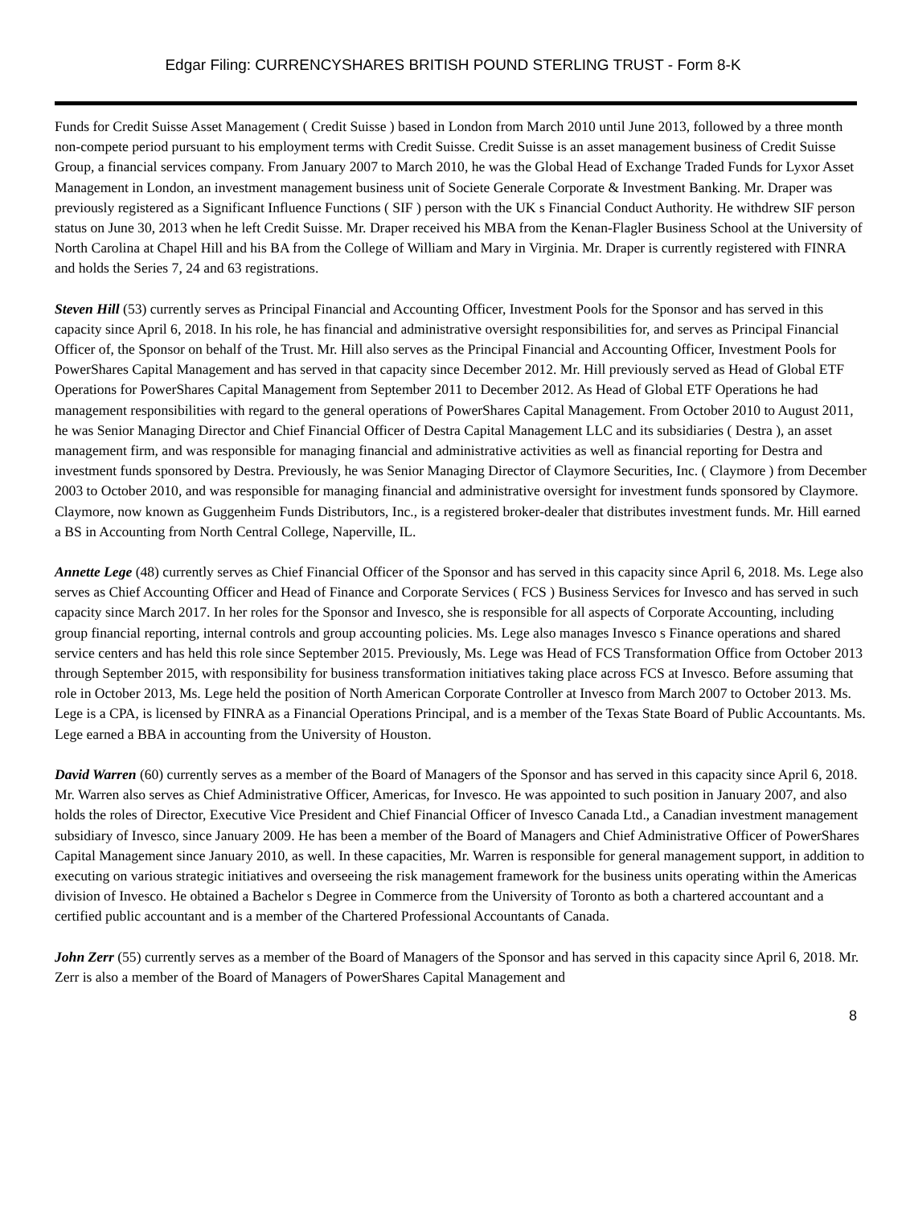Edgar Filing: CURRENCYSHARES BRITISH POUND STERLING TRUST - Form 8-K
Funds for Credit Suisse Asset Management ( Credit Suisse ) based in London from March 2010 until June 2013, followed by a three month non-compete period pursuant to his employment terms with Credit Suisse. Credit Suisse is an asset management business of Credit Suisse Group, a financial services company. From January 2007 to March 2010, he was the Global Head of Exchange Traded Funds for Lyxor Asset Management in London, an investment management business unit of Societe Generale Corporate & Investment Banking. Mr. Draper was previously registered as a Significant Influence Functions ( SIF ) person with the UK s Financial Conduct Authority. He withdrew SIF person status on June 30, 2013 when he left Credit Suisse. Mr. Draper received his MBA from the Kenan-Flagler Business School at the University of North Carolina at Chapel Hill and his BA from the College of William and Mary in Virginia. Mr. Draper is currently registered with FINRA and holds the Series 7, 24 and 63 registrations.
Steven Hill (53) currently serves as Principal Financial and Accounting Officer, Investment Pools for the Sponsor and has served in this capacity since April 6, 2018. In his role, he has financial and administrative oversight responsibilities for, and serves as Principal Financial Officer of, the Sponsor on behalf of the Trust. Mr. Hill also serves as the Principal Financial and Accounting Officer, Investment Pools for PowerShares Capital Management and has served in that capacity since December 2012. Mr. Hill previously served as Head of Global ETF Operations for PowerShares Capital Management from September 2011 to December 2012. As Head of Global ETF Operations he had management responsibilities with regard to the general operations of PowerShares Capital Management. From October 2010 to August 2011, he was Senior Managing Director and Chief Financial Officer of Destra Capital Management LLC and its subsidiaries ( Destra ), an asset management firm, and was responsible for managing financial and administrative activities as well as financial reporting for Destra and investment funds sponsored by Destra. Previously, he was Senior Managing Director of Claymore Securities, Inc. ( Claymore ) from December 2003 to October 2010, and was responsible for managing financial and administrative oversight for investment funds sponsored by Claymore. Claymore, now known as Guggenheim Funds Distributors, Inc., is a registered broker-dealer that distributes investment funds. Mr. Hill earned a BS in Accounting from North Central College, Naperville, IL.
Annette Lege (48) currently serves as Chief Financial Officer of the Sponsor and has served in this capacity since April 6, 2018. Ms. Lege also serves as Chief Accounting Officer and Head of Finance and Corporate Services ( FCS ) Business Services for Invesco and has served in such capacity since March 2017. In her roles for the Sponsor and Invesco, she is responsible for all aspects of Corporate Accounting, including group financial reporting, internal controls and group accounting policies. Ms. Lege also manages Invesco s Finance operations and shared service centers and has held this role since September 2015. Previously, Ms. Lege was Head of FCS Transformation Office from October 2013 through September 2015, with responsibility for business transformation initiatives taking place across FCS at Invesco. Before assuming that role in October 2013, Ms. Lege held the position of North American Corporate Controller at Invesco from March 2007 to October 2013. Ms. Lege is a CPA, is licensed by FINRA as a Financial Operations Principal, and is a member of the Texas State Board of Public Accountants. Ms. Lege earned a BBA in accounting from the University of Houston.
David Warren (60) currently serves as a member of the Board of Managers of the Sponsor and has served in this capacity since April 6, 2018. Mr. Warren also serves as Chief Administrative Officer, Americas, for Invesco. He was appointed to such position in January 2007, and also holds the roles of Director, Executive Vice President and Chief Financial Officer of Invesco Canada Ltd., a Canadian investment management subsidiary of Invesco, since January 2009. He has been a member of the Board of Managers and Chief Administrative Officer of PowerShares Capital Management since January 2010, as well. In these capacities, Mr. Warren is responsible for general management support, in addition to executing on various strategic initiatives and overseeing the risk management framework for the business units operating within the Americas division of Invesco. He obtained a Bachelor s Degree in Commerce from the University of Toronto as both a chartered accountant and a certified public accountant and is a member of the Chartered Professional Accountants of Canada.
John Zerr (55) currently serves as a member of the Board of Managers of the Sponsor and has served in this capacity since April 6, 2018. Mr. Zerr is also a member of the Board of Managers of PowerShares Capital Management and
8